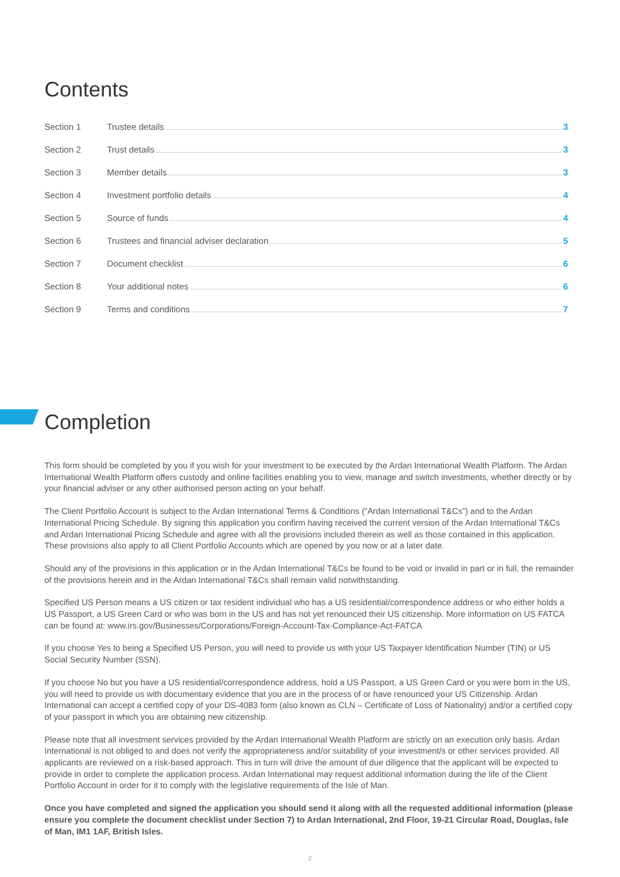Contents
Section 1 Trustee details 3
Section 2 Trust details 3
Section 3 Member details 3
Section 4 Investment portfolio details 4
Section 5 Source of funds 4
Section 6 Trustees and financial adviser declaration 5
Section 7 Document checklist 6
Section 8 Your additional notes 6
Section 9 Terms and conditions 7
Completion
This form should be completed by you if you wish for your investment to be executed by the Ardan International Wealth Platform. The Ardan International Wealth Platform offers custody and online facilities enabling you to view, manage and switch investments, whether directly or by your financial adviser or any other authorised person acting on your behalf.
The Client Portfolio Account is subject to the Ardan International Terms & Conditions (“Ardan International T&Cs”) and to the Ardan International Pricing Schedule. By signing this application you confirm having received the current version of the Ardan International T&Cs and Ardan International Pricing Schedule and agree with all the provisions included therein as well as those contained in this application. These provisions also apply to all Client Portfolio Accounts which are opened by you now or at a later date.
Should any of the provisions in this application or in the Ardan International T&Cs be found to be void or invalid in part or in full, the remainder of the provisions herein and in the Ardan International T&Cs shall remain valid notwithstanding.
Specified US Person means a US citizen or tax resident individual who has a US residential/correspondence address or who either holds a US Passport, a US Green Card or who was born in the US and has not yet renounced their US citizenship. More information on US FATCA can be found at: www.irs.gov/Businesses/Corporations/Foreign-Account-Tax-Compliance-Act-FATCA
If you choose Yes to being a Specified US Person, you will need to provide us with your US Taxpayer Identification Number (TIN) or US Social Security Number (SSN).
If you choose No but you have a US residential/correspondence address, hold a US Passport, a US Green Card or you were born in the US, you will need to provide us with documentary evidence that you are in the process of or have renounced your US Citizenship. Ardan International can accept a certified copy of your DS-4083 form (also known as CLN – Certificate of Loss of Nationality) and/or a certified copy of your passport in which you are obtaining new citizenship.
Please note that all investment services provided by the Ardan International Wealth Platform are strictly on an execution only basis. Ardan International is not obliged to and does not verify the appropriateness and/or suitability of your investment/s or other services provided. All applicants are reviewed on a risk-based approach. This in turn will drive the amount of due diligence that the applicant will be expected to provide in order to complete the application process. Ardan International may request additional information during the life of the Client Portfolio Account in order for it to comply with the legislative requirements of the Isle of Man.
Once you have completed and signed the application you should send it along with all the requested additional information (please ensure you complete the document checklist under Section 7) to Ardan International, 2nd Floor, 19-21 Circular Road, Douglas, Isle of Man, IM1 1AF, British Isles.
2